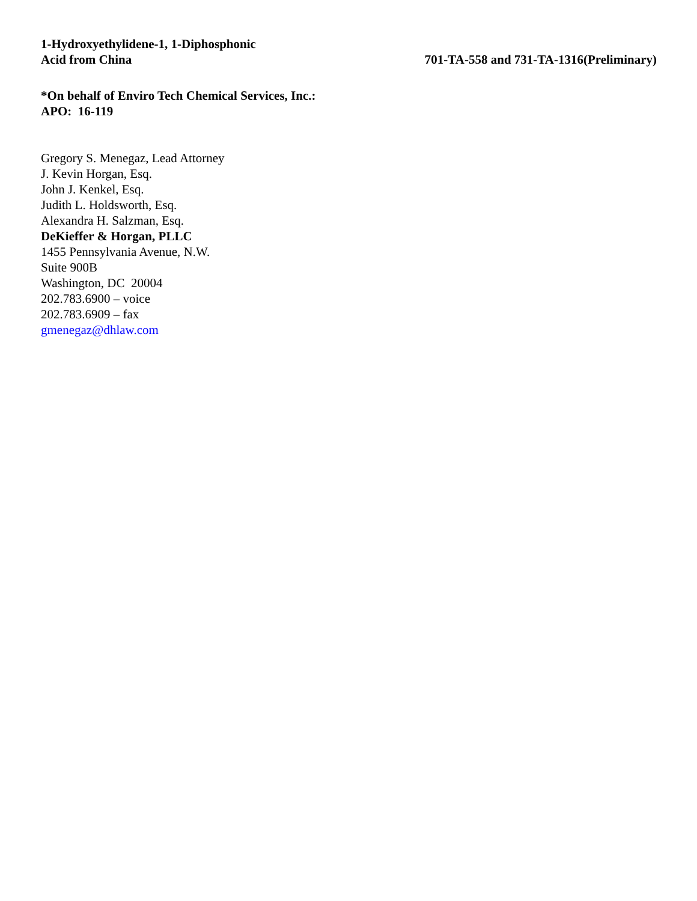1-Hydroxyethylidene-1, 1-Diphosphonic
Acid from China
701-TA-558 and 731-TA-1316(Preliminary)
*On behalf of Enviro Tech Chemical Services, Inc.:
APO: 16-119
Gregory S. Menegaz, Lead Attorney
J. Kevin Horgan, Esq.
John J. Kenkel, Esq.
Judith L. Holdsworth, Esq.
Alexandra H. Salzman, Esq.
DeKieffer & Horgan, PLLC
1455 Pennsylvania Avenue, N.W.
Suite 900B
Washington, DC 20004
202.783.6900 – voice
202.783.6909 – fax
gmenegaz@dhlaw.com